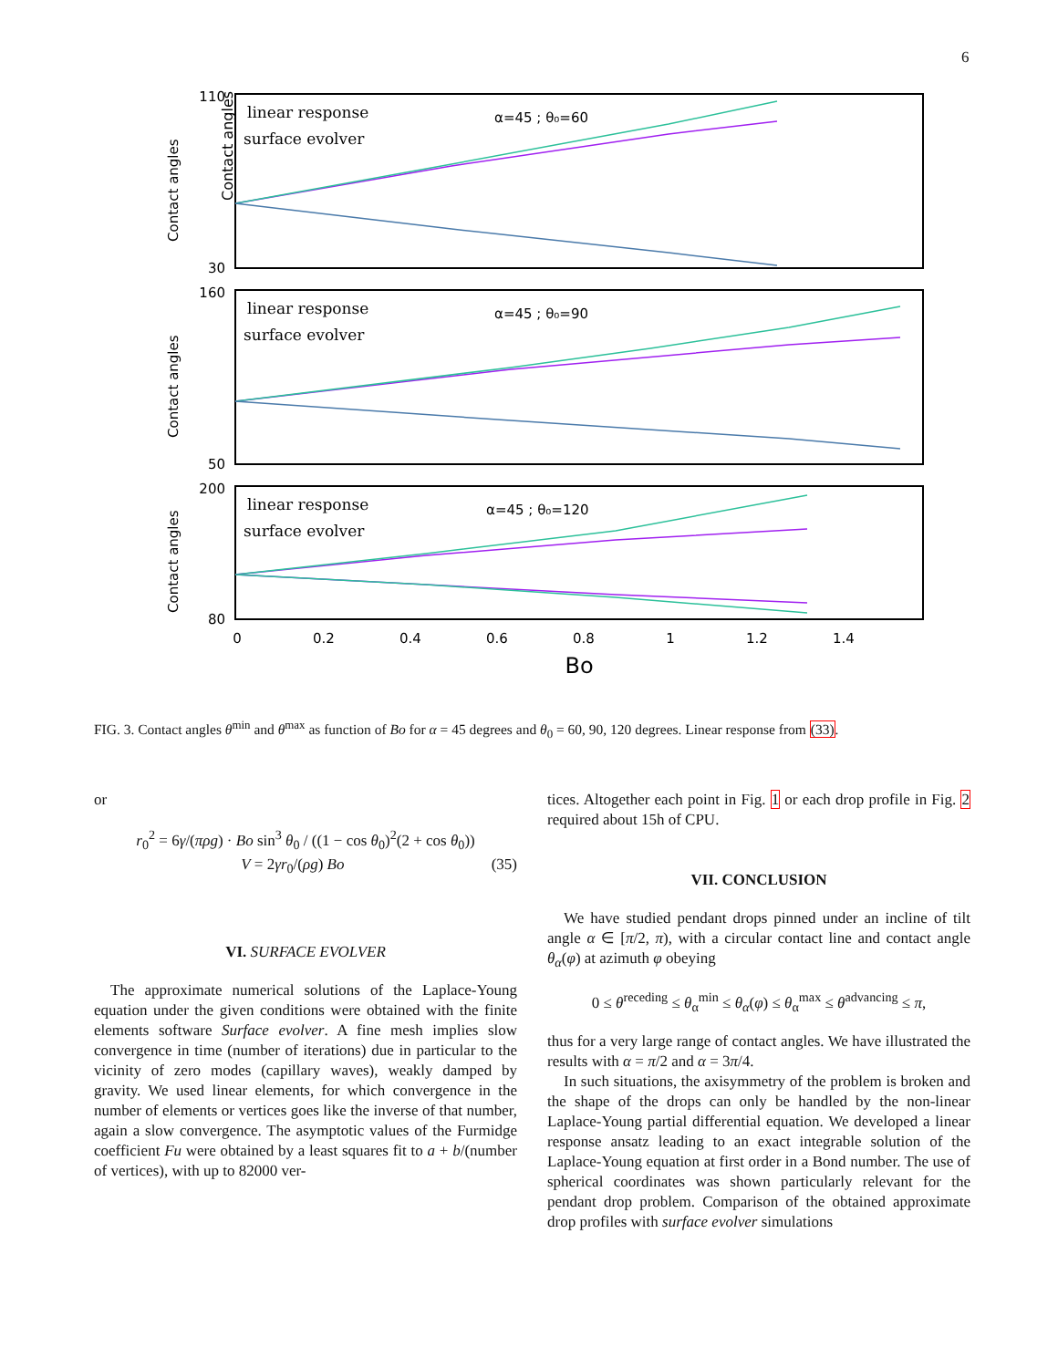6
linear response
surface evolver
linear response
surface evolver
linear response
surface evolver
α=45 ; θ₀=60
α=45 ; θ₀=90
α=45 ; θ₀=120
Contact angles
Contact angles
Contact angles
Contact angles
110
30
160
50
200
80
0
0.2
0.4
0.6
0.8
1
1.2
1.4
Bo
FIG. 3. Contact angles θ<sup>min</sup> and θ<sup>max</sup> as function of Bo for α = 45 degrees and θ<sub>0</sub> = 60, 90, 120 degrees. Linear response from (33).
or
r<sub>0</sub><sup>2</sup> = 6γ/(πρg) · Bo sin<sup>3</sup> θ<sub>0</sub> / ((1 − cos θ<sub>0</sub>)<sup>2</sup>(2 + cos θ<sub>0</sub>))
V = 2γr<sub>0</sub>/(ρg) Bo (35)
VI. SURFACE EVOLVER
The approximate numerical solutions of the Laplace-Young equation under the given conditions were obtained with the finite elements software Surface evolver. A fine mesh implies slow convergence in time (number of iterations) due in particular to the vicinity of zero modes (capillary waves), weakly damped by gravity. We used linear elements, for which convergence in the number of elements or vertices goes like the inverse of that number, again a slow convergence. The asymptotic values of the Furmidge coefficient Fu were obtained by a least squares fit to a + b/(number of vertices), with up to 82000 ver-
tices. Altogether each point in Fig. 1 or each drop profile in Fig. 2 required about 15h of CPU.
VII. CONCLUSION
We have studied pendant drops pinned under an incline of tilt angle α ∈ [π/2, π), with a circular contact line and contact angle θ<sub>α</sub>(φ) at azimuth φ obeying
0 ≤ θ<sup>receding</sup> ≤ θ<sub>α</sub><sup>min</sup> ≤ θ<sub>α</sub>(φ) ≤ θ<sub>α</sub><sup>max</sup> ≤ θ<sup>advancing</sup> ≤ π,
thus for a very large range of contact angles. We have illustrated the results with α = π/2 and α = 3π/4.
In such situations, the axisymmetry of the problem is broken and the shape of the drops can only be handled by the non-linear Laplace-Young partial differential equation. We developed a linear response ansatz leading to an exact integrable solution of the Laplace-Young equation at first order in a Bond number. The use of spherical coordinates was shown particularly relevant for the pendant drop problem. Comparison of the obtained approximate drop profiles with surface evolver simulations